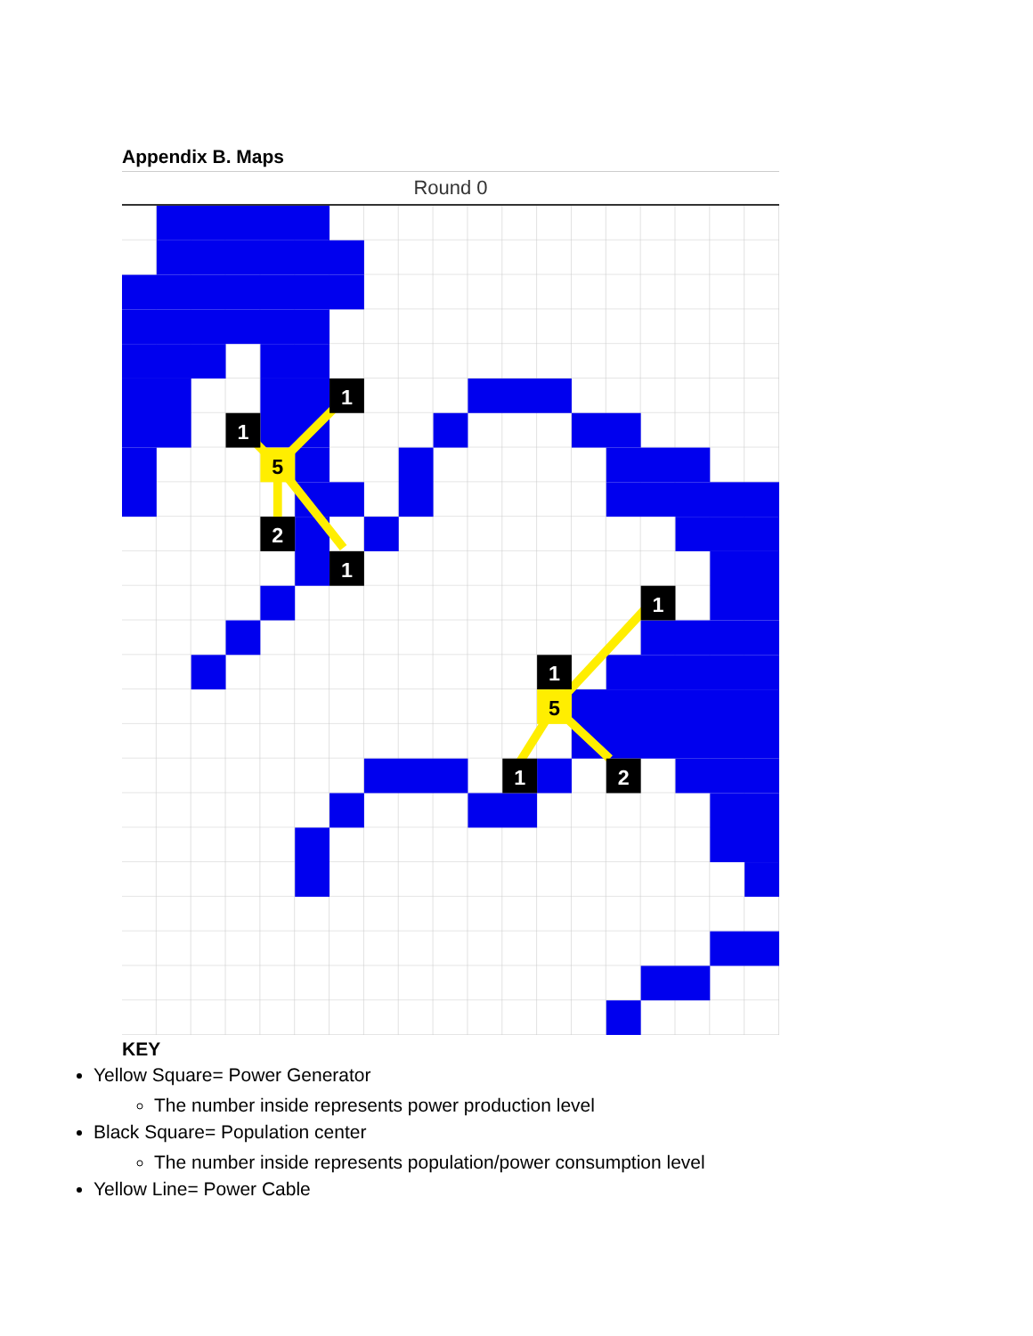Appendix B. Maps
Round 0
1
1
5
2
1
1
1
5
1
2
KEY
Yellow Square= Power Generator
The number inside represents power production level
Black Square= Population center
The number inside represents population/power consumption level
Yellow Line= Power Cable